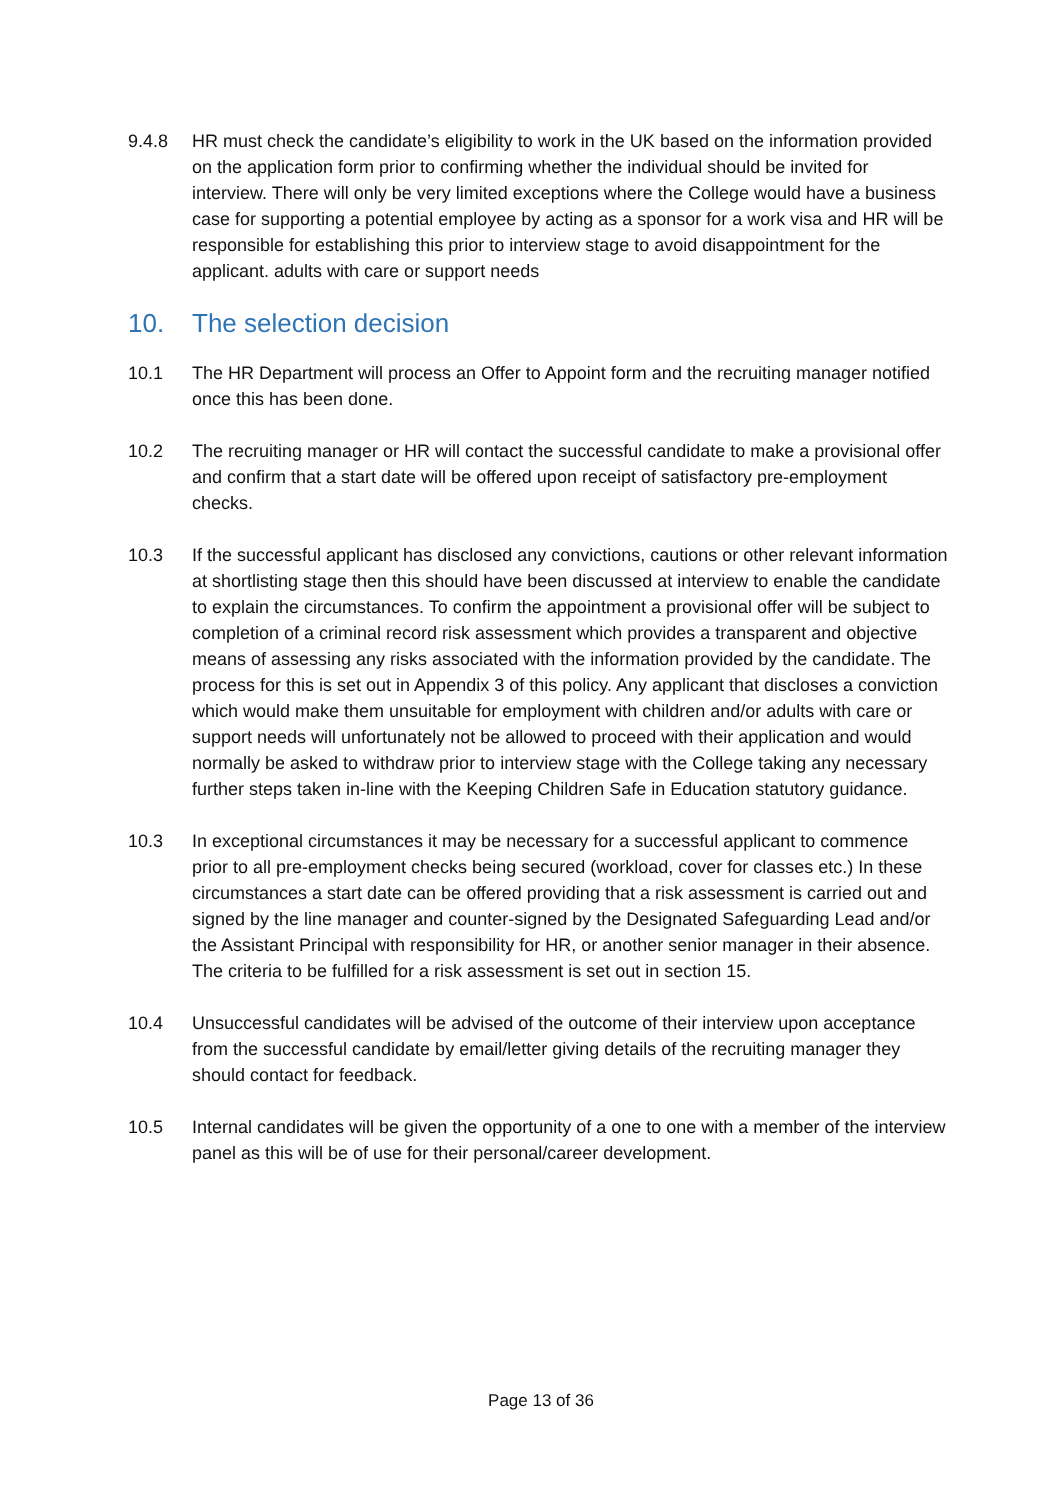9.4.8 HR must check the candidate’s eligibility to work in the UK based on the information provided on the application form prior to confirming whether the individual should be invited for interview. There will only be very limited exceptions where the College would have a business case for supporting a potential employee by acting as a sponsor for a work visa and HR will be responsible for establishing this prior to interview stage to avoid disappointment for the applicant. adults with care or support needs
10. The selection decision
10.1 The HR Department will process an Offer to Appoint form and the recruiting manager notified once this has been done.
10.2 The recruiting manager or HR will contact the successful candidate to make a provisional offer and confirm that a start date will be offered upon receipt of satisfactory pre-employment checks.
10.3 If the successful applicant has disclosed any convictions, cautions or other relevant information at shortlisting stage then this should have been discussed at interview to enable the candidate to explain the circumstances. To confirm the appointment a provisional offer will be subject to completion of a criminal record risk assessment which provides a transparent and objective means of assessing any risks associated with the information provided by the candidate. The process for this is set out in Appendix 3 of this policy. Any applicant that discloses a conviction which would make them unsuitable for employment with children and/or adults with care or support needs will unfortunately not be allowed to proceed with their application and would normally be asked to withdraw prior to interview stage with the College taking any necessary further steps taken in-line with the Keeping Children Safe in Education statutory guidance.
10.3 In exceptional circumstances it may be necessary for a successful applicant to commence prior to all pre-employment checks being secured (workload, cover for classes etc.) In these circumstances a start date can be offered providing that a risk assessment is carried out and signed by the line manager and counter-signed by the Designated Safeguarding Lead and/or the Assistant Principal with responsibility for HR, or another senior manager in their absence. The criteria to be fulfilled for a risk assessment is set out in section 15.
10.4 Unsuccessful candidates will be advised of the outcome of their interview upon acceptance from the successful candidate by email/letter giving details of the recruiting manager they should contact for feedback.
10.5 Internal candidates will be given the opportunity of a one to one with a member of the interview panel as this will be of use for their personal/career development.
Page 13 of 36